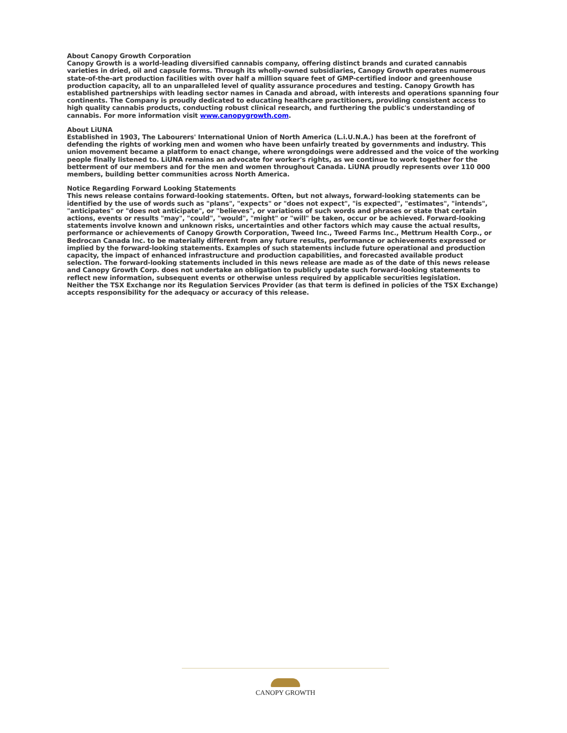About Canopy Growth Corporation
Canopy Growth is a world-leading diversified cannabis company, offering distinct brands and curated cannabis varieties in dried, oil and capsule forms. Through its wholly-owned subsidiaries, Canopy Growth operates numerous state-of-the-art production facilities with over half a million square feet of GMP-certified indoor and greenhouse production capacity, all to an unparalleled level of quality assurance procedures and testing. Canopy Growth has established partnerships with leading sector names in Canada and abroad, with interests and operations spanning four continents. The Company is proudly dedicated to educating healthcare practitioners, providing consistent access to high quality cannabis products, conducting robust clinical research, and furthering the public's understanding of cannabis. For more information visit www.canopygrowth.com.
About LiUNA
Established in 1903, The Labourers' International Union of North America (L.i.U.N.A.) has been at the forefront of defending the rights of working men and women who have been unfairly treated by governments and industry. This union movement became a platform to enact change, where wrongdoings were addressed and the voice of the working people finally listened to. LiUNA remains an advocate for worker's rights, as we continue to work together for the betterment of our members and for the men and women throughout Canada. LiUNA proudly represents over 110 000 members, building better communities across North America.
Notice Regarding Forward Looking Statements
This news release contains forward-looking statements. Often, but not always, forward-looking statements can be identified by the use of words such as "plans", "expects" or "does not expect", "is expected", "estimates", "intends", "anticipates" or "does not anticipate", or "believes", or variations of such words and phrases or state that certain actions, events or results "may", "could", "would", "might" or "will" be taken, occur or be achieved. Forward-looking statements involve known and unknown risks, uncertainties and other factors which may cause the actual results, performance or achievements of Canopy Growth Corporation, Tweed Inc., Tweed Farms Inc., Mettrum Health Corp., or Bedrocan Canada Inc. to be materially different from any future results, performance or achievements expressed or implied by the forward-looking statements. Examples of such statements include future operational and production capacity, the impact of enhanced infrastructure and production capabilities, and forecasted available product selection. The forward-looking statements included in this news release are made as of the date of this news release and Canopy Growth Corp. does not undertake an obligation to publicly update such forward-looking statements to reflect new information, subsequent events or otherwise unless required by applicable securities legislation.
Neither the TSX Exchange nor its Regulation Services Provider (as that term is defined in policies of the TSX Exchange) accepts responsibility for the adequacy or accuracy of this release.
CANOPY GROWTH